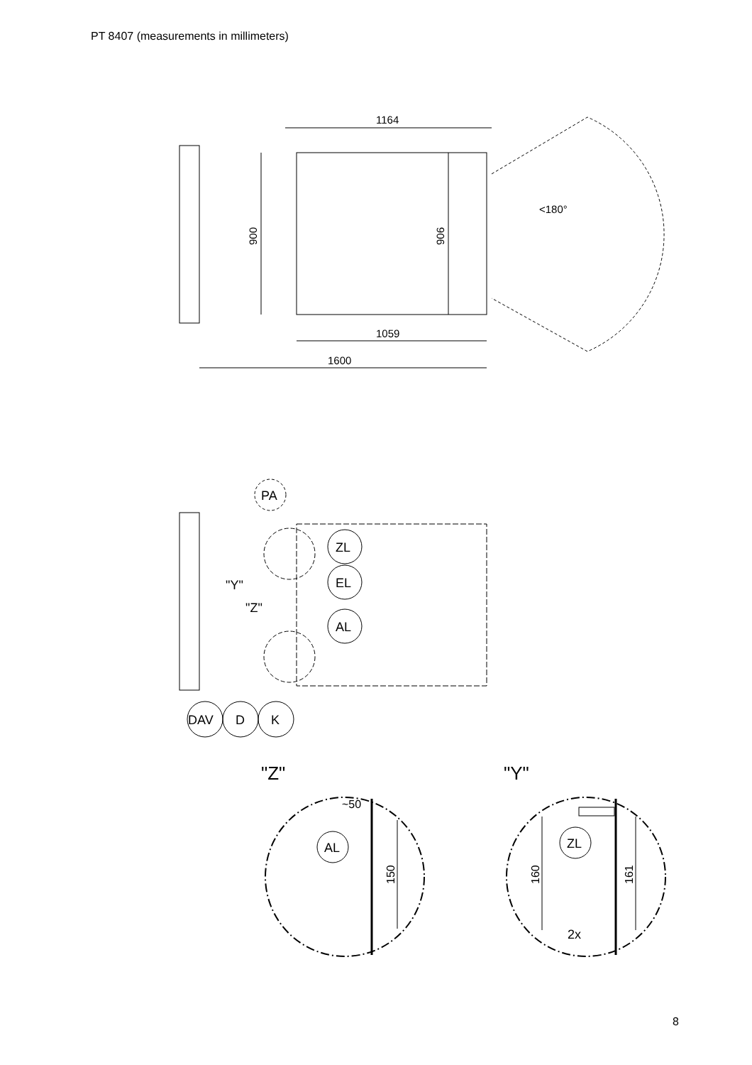PT 8407 (measurements in millimeters)
1164
900
906
1059
1600
<180°
PA
ZL
EL
AL
"Y"
"Z"
DAV
D
K
"Z"
"Y"
AL
~50
150
ZL
160
161
2x
8